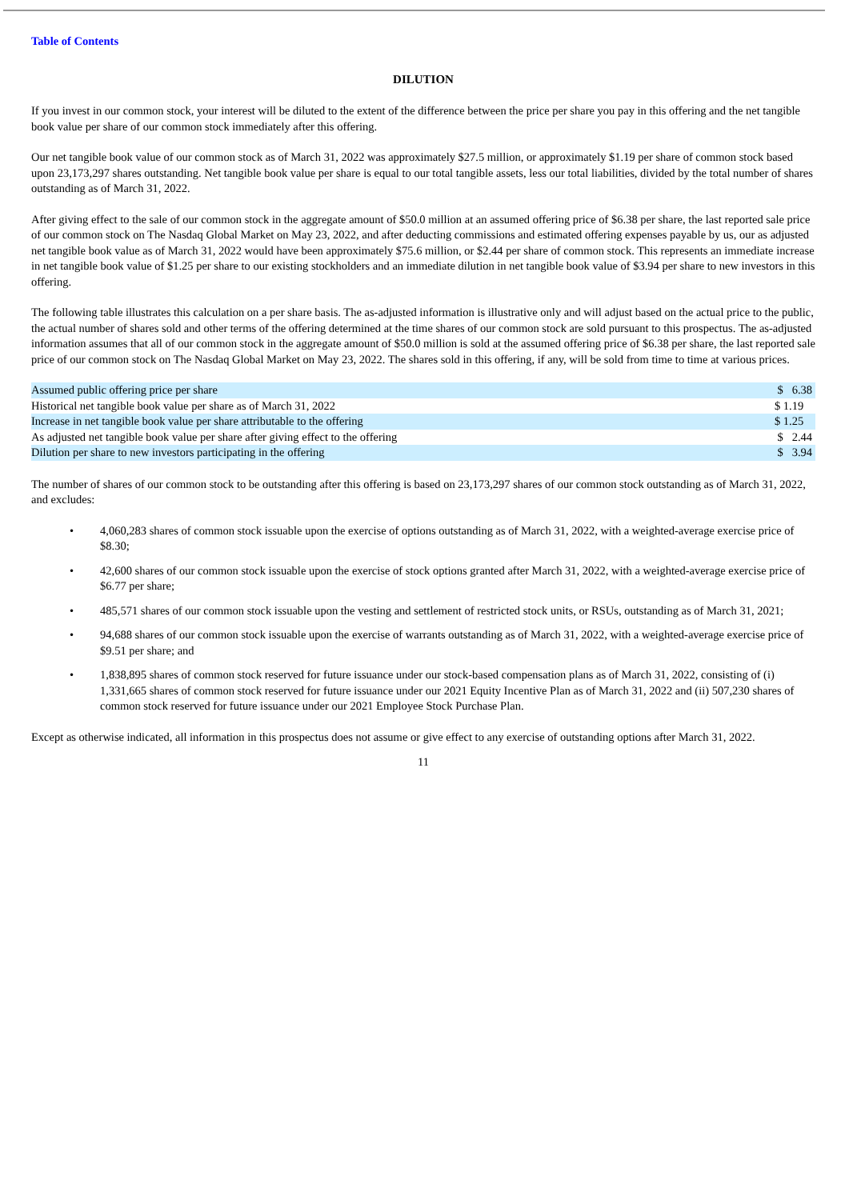Table of Contents
DILUTION
If you invest in our common stock, your interest will be diluted to the extent of the difference between the price per share you pay in this offering and the net tangible book value per share of our common stock immediately after this offering.
Our net tangible book value of our common stock as of March 31, 2022 was approximately $27.5 million, or approximately $1.19 per share of common stock based upon 23,173,297 shares outstanding. Net tangible book value per share is equal to our total tangible assets, less our total liabilities, divided by the total number of shares outstanding as of March 31, 2022.
After giving effect to the sale of our common stock in the aggregate amount of $50.0 million at an assumed offering price of $6.38 per share, the last reported sale price of our common stock on The Nasdaq Global Market on May 23, 2022, and after deducting commissions and estimated offering expenses payable by us, our as adjusted net tangible book value as of March 31, 2022 would have been approximately $75.6 million, or $2.44 per share of common stock. This represents an immediate increase in net tangible book value of $1.25 per share to our existing stockholders and an immediate dilution in net tangible book value of $3.94 per share to new investors in this offering.
The following table illustrates this calculation on a per share basis. The as-adjusted information is illustrative only and will adjust based on the actual price to the public, the actual number of shares sold and other terms of the offering determined at the time shares of our common stock are sold pursuant to this prospectus. The as-adjusted information assumes that all of our common stock in the aggregate amount of $50.0 million is sold at the assumed offering price of $6.38 per share, the last reported sale price of our common stock on The Nasdaq Global Market on May 23, 2022. The shares sold in this offering, if any, will be sold from time to time at various prices.
| Assumed public offering price per share | $ 6.38 |
| Historical net tangible book value per share as of March 31, 2022 | $ 1.19 |
| Increase in net tangible book value per share attributable to the offering | $ 1.25 |
| As adjusted net tangible book value per share after giving effect to the offering | $ 2.44 |
| Dilution per share to new investors participating in the offering | $ 3.94 |
The number of shares of our common stock to be outstanding after this offering is based on 23,173,297 shares of our common stock outstanding as of March 31, 2022, and excludes:
• 4,060,283 shares of common stock issuable upon the exercise of options outstanding as of March 31, 2022, with a weighted-average exercise price of $8.30;
• 42,600 shares of our common stock issuable upon the exercise of stock options granted after March 31, 2022, with a weighted-average exercise price of $6.77 per share;
• 485,571 shares of our common stock issuable upon the vesting and settlement of restricted stock units, or RSUs, outstanding as of March 31, 2021;
• 94,688 shares of our common stock issuable upon the exercise of warrants outstanding as of March 31, 2022, with a weighted-average exercise price of $9.51 per share; and
• 1,838,895 shares of common stock reserved for future issuance under our stock-based compensation plans as of March 31, 2022, consisting of (i) 1,331,665 shares of common stock reserved for future issuance under our 2021 Equity Incentive Plan as of March 31, 2022 and (ii) 507,230 shares of common stock reserved for future issuance under our 2021 Employee Stock Purchase Plan.
Except as otherwise indicated, all information in this prospectus does not assume or give effect to any exercise of outstanding options after March 31, 2022.
11